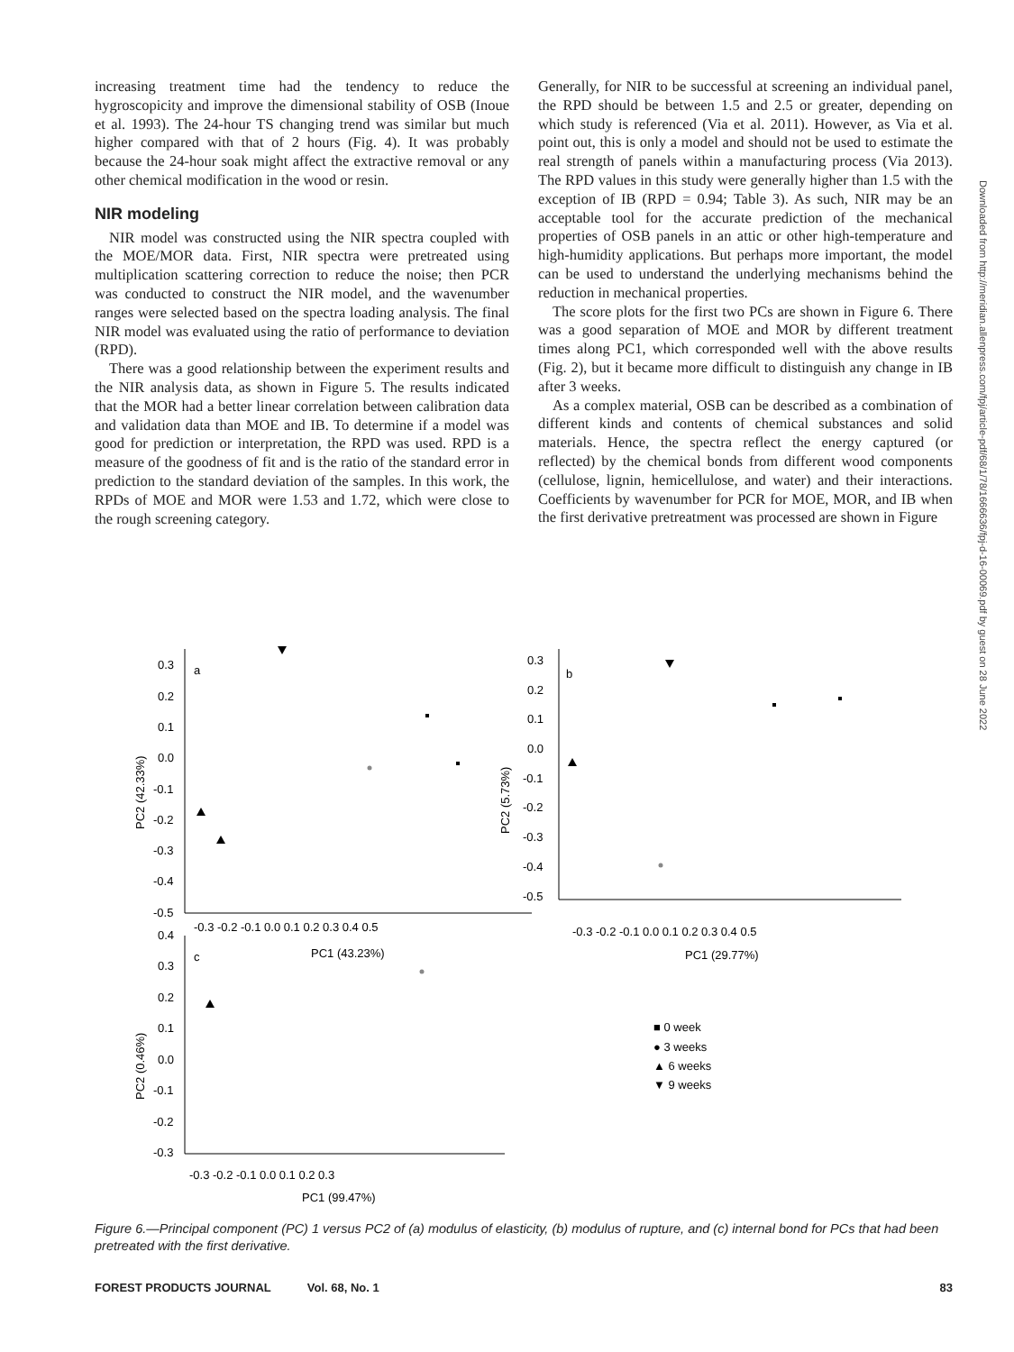increasing treatment time had the tendency to reduce the hygroscopicity and improve the dimensional stability of OSB (Inoue et al. 1993). The 24-hour TS changing trend was similar but much higher compared with that of 2 hours (Fig. 4). It was probably because the 24-hour soak might affect the extractive removal or any other chemical modification in the wood or resin.
NIR modeling
NIR model was constructed using the NIR spectra coupled with the MOE/MOR data. First, NIR spectra were pretreated using multiplication scattering correction to reduce the noise; then PCR was conducted to construct the NIR model, and the wavenumber ranges were selected based on the spectra loading analysis. The final NIR model was evaluated using the ratio of performance to deviation (RPD).
There was a good relationship between the experiment results and the NIR analysis data, as shown in Figure 5. The results indicated that the MOR had a better linear correlation between calibration data and validation data than MOE and IB. To determine if a model was good for prediction or interpretation, the RPD was used. RPD is a measure of the goodness of fit and is the ratio of the standard error in prediction to the standard deviation of the samples. In this work, the RPDs of MOE and MOR were 1.53 and 1.72, which were close to the rough screening category.
Generally, for NIR to be successful at screening an individual panel, the RPD should be between 1.5 and 2.5 or greater, depending on which study is referenced (Via et al. 2011). However, as Via et al. point out, this is only a model and should not be used to estimate the real strength of panels within a manufacturing process (Via 2013). The RPD values in this study were generally higher than 1.5 with the exception of IB (RPD = 0.94; Table 3). As such, NIR may be an acceptable tool for the accurate prediction of the mechanical properties of OSB panels in an attic or other high-temperature and high-humidity applications. But perhaps more important, the model can be used to understand the underlying mechanisms behind the reduction in mechanical properties.
The score plots for the first two PCs are shown in Figure 6. There was a good separation of MOE and MOR by different treatment times along PC1, which corresponded well with the above results (Fig. 2), but it became more difficult to distinguish any change in IB after 3 weeks.
As a complex material, OSB can be described as a combination of different kinds and contents of chemical substances and solid materials. Hence, the spectra reflect the energy captured (or reflected) by the chemical bonds from different wood components (cellulose, lignin, hemicellulose, and water) and their interactions. Coefficients by wavenumber for PCR for MOE, MOR, and IB when the first derivative pretreatment was processed are shown in Figure
Downloaded from http://meridian.allenpress.com/fpj/article-pdf/68/1/78/1666636/fpj-d-16-00069.pdf by guest on 28 June 2022
a
b
c
0.3
0.2
0.1
0.0
-0.1
-0.2
-0.3
-0.4
-0.5
-0.3 -0.2 -0.1 0.0 0.1 0.2 0.3 0.4 0.5
PC1 (43.23%)
PC2 (42.33%)
0.3
0.2
0.1
0.0
-0.1
-0.2
-0.3
-0.4
-0.5
-0.3 -0.2 -0.1 0.0 0.1 0.2 0.3 0.4 0.5
PC1 (29.77%)
PC2 (5.73%)
0.4
0.3
0.2
0.1
0.0
-0.1
-0.2
-0.3
-0.3 -0.2 -0.1 0.0 0.1 0.2 0.3
PC1 (99.47%)
PC2 (0.46%)
■ 0 week
● 3 weeks
▲ 6 weeks
▼ 9 weeks
Figure 6.—Principal component (PC) 1 versus PC2 of (a) modulus of elasticity, (b) modulus of rupture, and (c) internal bond for PCs that had been pretreated with the first derivative.
FOREST PRODUCTS JOURNAL Vol. 68, No. 1 83